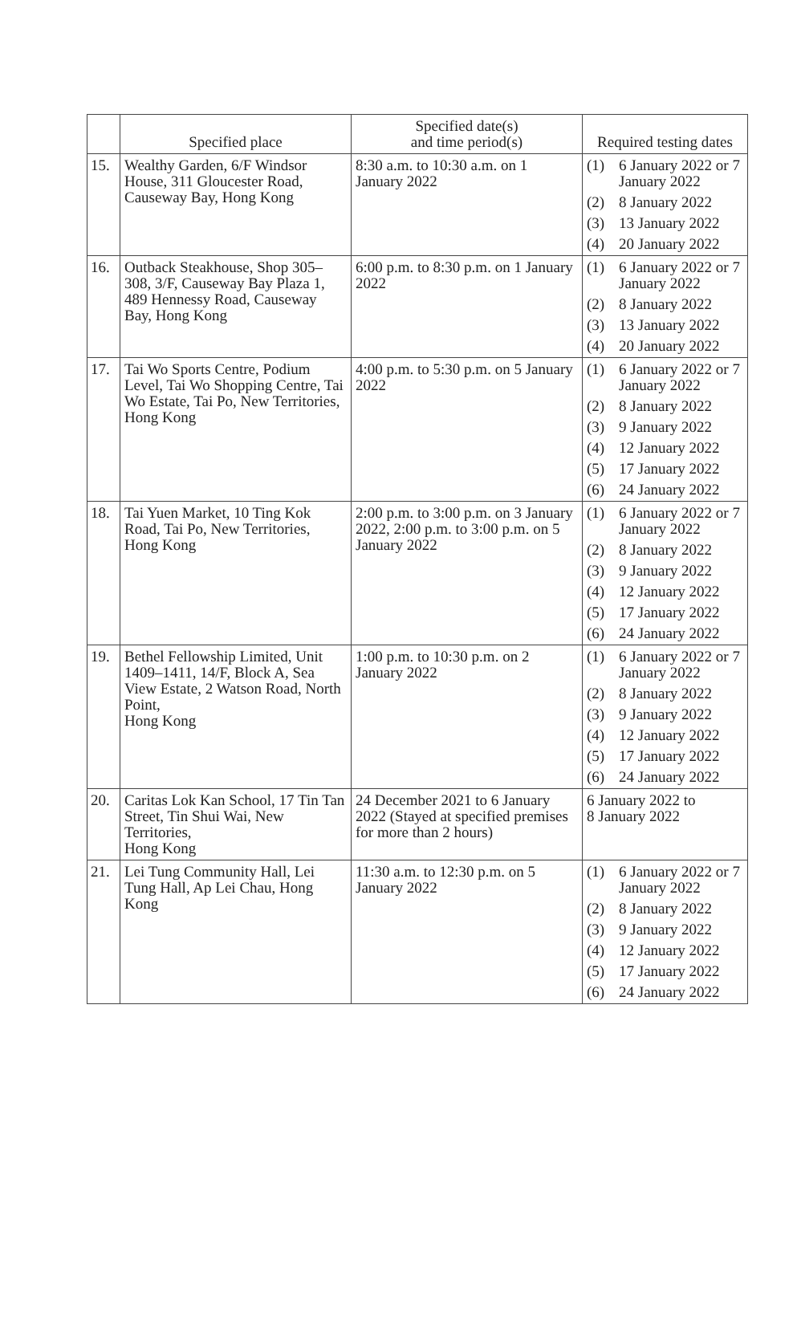| | Specified place | Specified date(s) and time period(s) | Required testing dates |
| --- | --- | --- | --- |
| 15. | Wealthy Garden, 6/F Windsor House, 311 Gloucester Road, Causeway Bay, Hong Kong | 8:30 a.m. to 10:30 a.m. on 1 January 2022 | (1) 6 January 2022 or 7 January 2022 (2) 8 January 2022 (3) 13 January 2022 (4) 20 January 2022 |
| 16. | Outback Steakhouse, Shop 305–308, 3/F, Causeway Bay Plaza 1, 489 Hennessy Road, Causeway Bay, Hong Kong | 6:00 p.m. to 8:30 p.m. on 1 January 2022 | (1) 6 January 2022 or 7 January 2022 (2) 8 January 2022 (3) 13 January 2022 (4) 20 January 2022 |
| 17. | Tai Wo Sports Centre, Podium Level, Tai Wo Shopping Centre, Tai Wo Estate, Tai Po, New Territories, Hong Kong | 4:00 p.m. to 5:30 p.m. on 5 January 2022 | (1) 6 January 2022 or 7 January 2022 (2) 8 January 2022 (3) 9 January 2022 (4) 12 January 2022 (5) 17 January 2022 (6) 24 January 2022 |
| 18. | Tai Yuen Market, 10 Ting Kok Road, Tai Po, New Territories, Hong Kong | 2:00 p.m. to 3:00 p.m. on 3 January 2022, 2:00 p.m. to 3:00 p.m. on 5 January 2022 | (1) 6 January 2022 or 7 January 2022 (2) 8 January 2022 (3) 9 January 2022 (4) 12 January 2022 (5) 17 January 2022 (6) 24 January 2022 |
| 19. | Bethel Fellowship Limited, Unit 1409–1411, 14/F, Block A, Sea View Estate, 2 Watson Road, North Point, Hong Kong | 1:00 p.m. to 10:30 p.m. on 2 January 2022 | (1) 6 January 2022 or 7 January 2022 (2) 8 January 2022 (3) 9 January 2022 (4) 12 January 2022 (5) 17 January 2022 (6) 24 January 2022 |
| 20. | Caritas Lok Kan School, 17 Tin Tan Street, Tin Shui Wai, New Territories, Hong Kong | 24 December 2021 to 6 January 2022 (Stayed at specified premises for more than 2 hours) | 6 January 2022 to 8 January 2022 |
| 21. | Lei Tung Community Hall, Lei Tung Hall, Ap Lei Chau, Hong Kong | 11:30 a.m. to 12:30 p.m. on 5 January 2022 | (1) 6 January 2022 or 7 January 2022 (2) 8 January 2022 (3) 9 January 2022 (4) 12 January 2022 (5) 17 January 2022 (6) 24 January 2022 |